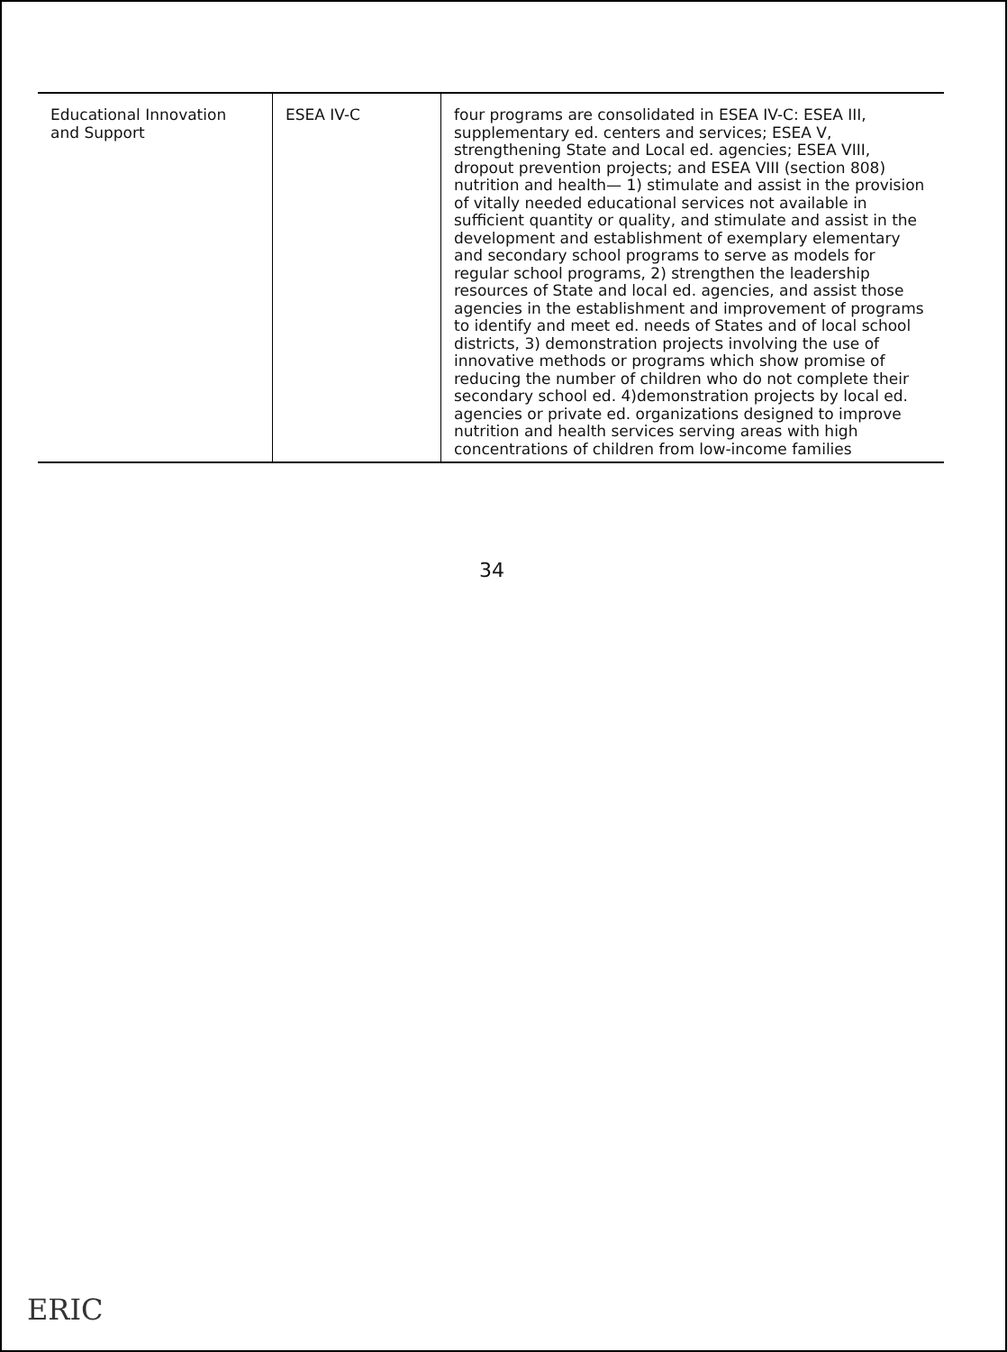| Educational Innovation and Support | ESEA IV-C | four programs are consolidated in ESEA IV-C: ESEA III, supplementary ed. centers and services; ESEA V, strengthening State and Local ed. agencies; ESEA VIII, dropout prevention projects; and ESEA VIII (section 808) nutrition and health— 1) stimulate and assist in the provision of vitally needed educational services not available in sufficient quantity or quality, and stimulate and assist in the development and establishment of exemplary elementary and secondary school programs to serve as models for regular school programs, 2) strengthen the leadership resources of State and local ed. agencies, and assist those agencies in the establishment and improvement of programs to identify and meet ed. needs of States and of local school districts, 3) demonstration projects involving the use of innovative methods or programs which show promise of reducing the number of children who do not complete their secondary school ed. 4)demonstration projects by local ed. agencies or private ed. organizations designed to improve nutrition and health services serving areas with high concentrations of children from low-income families |
34
ERIC